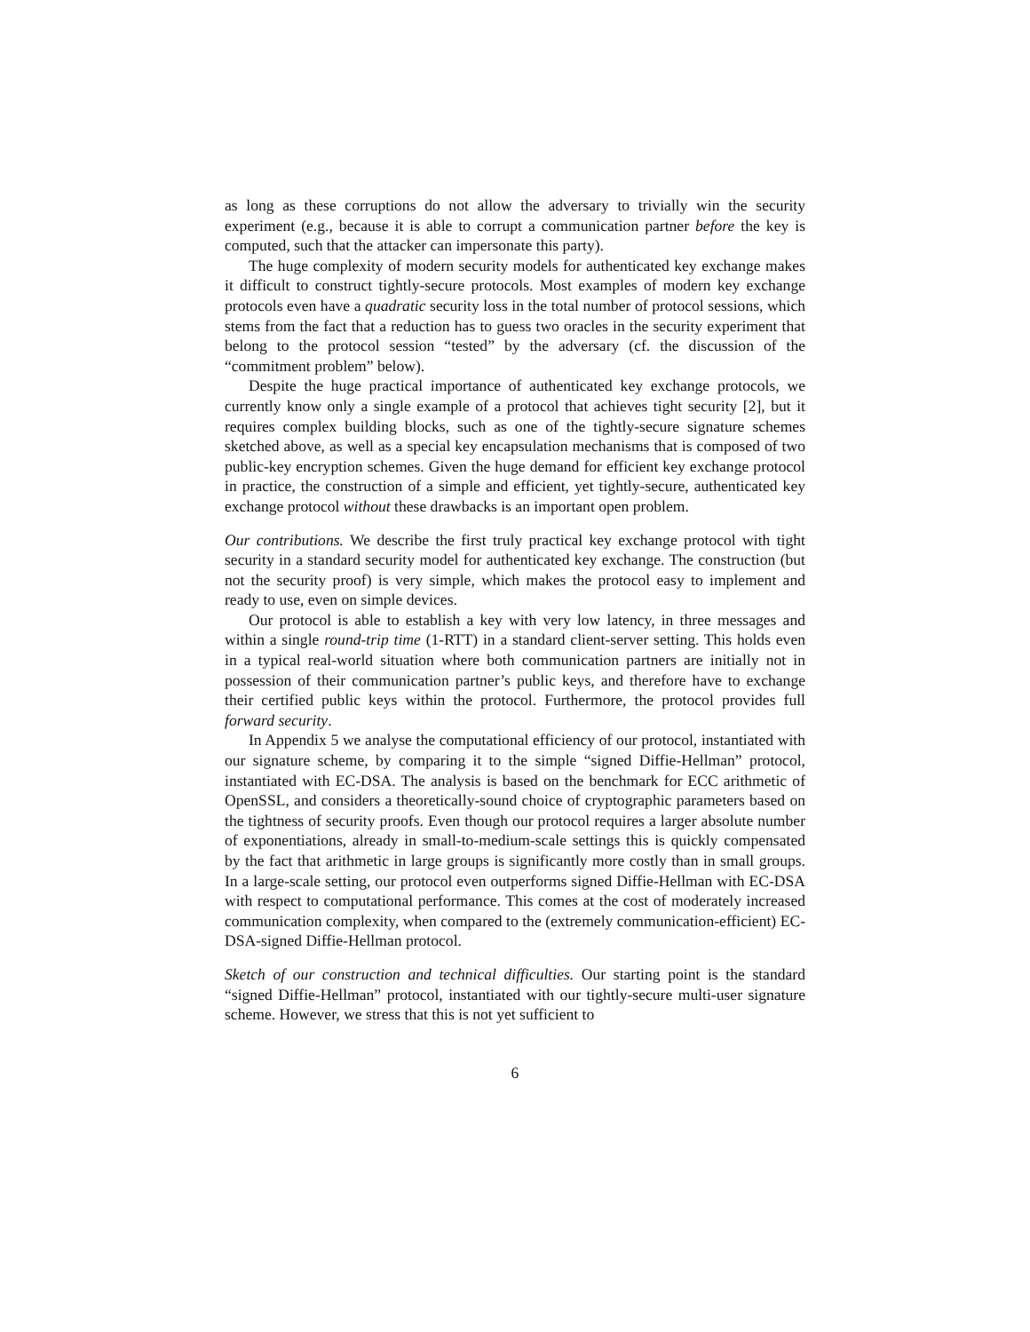as long as these corruptions do not allow the adversary to trivially win the security experiment (e.g., because it is able to corrupt a communication partner before the key is computed, such that the attacker can impersonate this party).
The huge complexity of modern security models for authenticated key exchange makes it difficult to construct tightly-secure protocols. Most examples of modern key exchange protocols even have a quadratic security loss in the total number of protocol sessions, which stems from the fact that a reduction has to guess two oracles in the security experiment that belong to the protocol session “tested” by the adversary (cf. the discussion of the “commitment problem” below).
Despite the huge practical importance of authenticated key exchange protocols, we currently know only a single example of a protocol that achieves tight security [2], but it requires complex building blocks, such as one of the tightly-secure signature schemes sketched above, as well as a special key encapsulation mechanisms that is composed of two public-key encryption schemes. Given the huge demand for efficient key exchange protocol in practice, the construction of a simple and efficient, yet tightly-secure, authenticated key exchange protocol without these drawbacks is an important open problem.
Our contributions. We describe the first truly practical key exchange protocol with tight security in a standard security model for authenticated key exchange. The construction (but not the security proof) is very simple, which makes the protocol easy to implement and ready to use, even on simple devices.
Our protocol is able to establish a key with very low latency, in three messages and within a single round-trip time (1-RTT) in a standard client-server setting. This holds even in a typical real-world situation where both communication partners are initially not in possession of their communication partner’s public keys, and therefore have to exchange their certified public keys within the protocol. Furthermore, the protocol provides full forward security.
In Appendix 5 we analyse the computational efficiency of our protocol, instantiated with our signature scheme, by comparing it to the simple “signed Diffie-Hellman” protocol, instantiated with EC-DSA. The analysis is based on the benchmark for ECC arithmetic of OpenSSL, and considers a theoretically-sound choice of cryptographic parameters based on the tightness of security proofs. Even though our protocol requires a larger absolute number of exponentiations, already in small-to-medium-scale settings this is quickly compensated by the fact that arithmetic in large groups is significantly more costly than in small groups. In a large-scale setting, our protocol even outperforms signed Diffie-Hellman with EC-DSA with respect to computational performance. This comes at the cost of moderately increased communication complexity, when compared to the (extremely communication-efficient) EC-DSA-signed Diffie-Hellman protocol.
Sketch of our construction and technical difficulties. Our starting point is the standard “signed Diffie-Hellman” protocol, instantiated with our tightly-secure multi-user signature scheme. However, we stress that this is not yet sufficient to
6